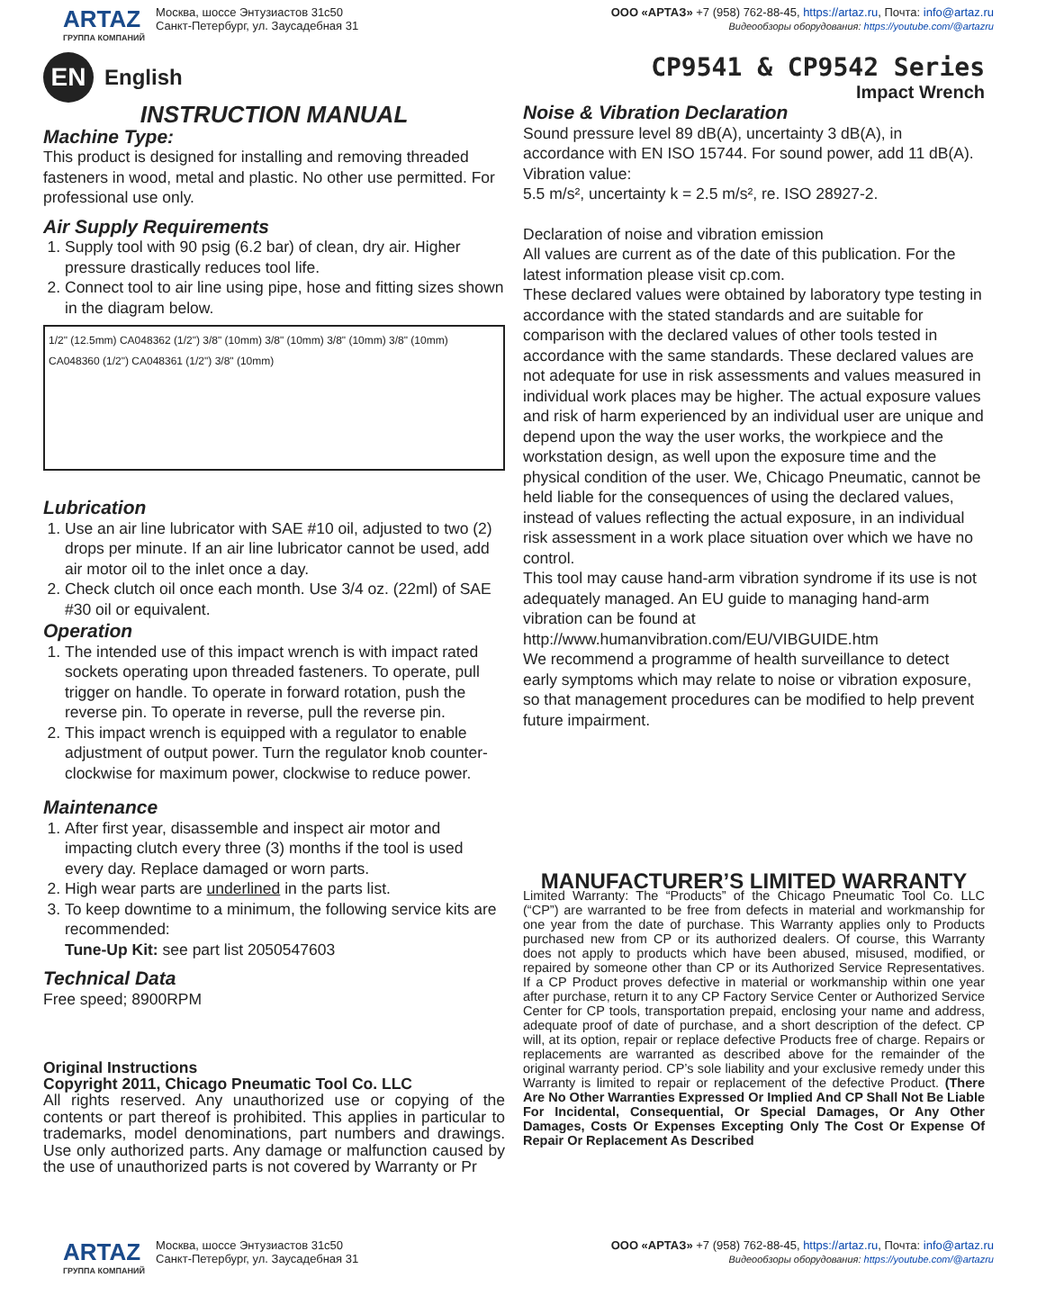ARTAZ
ГРУППА КОМПАНИЙ
Москва, шоссе Энтузиастов 31с50
Санкт-Петербург, ул. Заусадебная 31
ООО «АРТАЗ» +7 (958) 762-88-45, https://artaz.ru, Почта: info@artaz.ru
Видеообзоры оборудования: https://youtube.com/@artazru
EN English
CP9541 & CP9542 Series
Impact Wrench
INSTRUCTION MANUAL
Machine Type:
This product is designed for installing and removing threaded fasteners in wood, metal and plastic. No other use permitted. For professional use only.
Air Supply Requirements
1. Supply tool with 90 psig (6.2 bar) of clean, dry air. Higher pressure drastically reduces tool life.
2. Connect tool to air line using pipe, hose and fitting sizes shown in the diagram below.
1/2" (12.5mm) CA048362 (1/2") 3/8" (10mm) 3/8" (10mm) 3/8" (10mm) 3/8" (10mm) CA048360 (1/2") CA048361 (1/2") 3/8" (10mm)
Lubrication
1. Use an air line lubricator with SAE #10 oil, adjusted to two (2) drops per minute. If an air line lubricator cannot be used, add air motor oil to the inlet once a day.
2. Check clutch oil once each month. Use 3/4 oz. (22ml) of SAE #30 oil or equivalent.
Operation
1. The intended use of this impact wrench is with impact rated sockets operating upon threaded fasteners. To operate, pull trigger on handle. To operate in forward rotation, push the reverse pin. To operate in reverse, pull the reverse pin.
2. This impact wrench is equipped with a regulator to enable adjustment of output power. Turn the regulator knob counter-clockwise for maximum power, clockwise to reduce power.
Maintenance
1. After first year, disassemble and inspect air motor and impacting clutch every three (3) months if the tool is used every day. Replace damaged or worn parts.
2. High wear parts are underlined in the parts list.
3. To keep downtime to a minimum, the following service kits are recommended:
Tune-Up Kit: see part list 2050547603
Technical Data
Free speed; 8900RPM
Original Instructions
Copyright 2011, Chicago Pneumatic Tool Co. LLC
All rights reserved. Any unauthorized use or copying of the contents or part thereof is prohibited. This applies in particular to trademarks, model denominations, part numbers and drawings. Use only authorized parts. Any damage or malfunction caused by the use of unauthorized parts is not covered by Warranty or Pr
Noise & Vibration Declaration
Sound pressure level 89 dB(A), uncertainty 3 dB(A), in accordance with EN ISO 15744. For sound power, add 11 dB(A).
Vibration value:
5.5 m/s², uncertainty k = 2.5 m/s², re. ISO 28927-2.
Declaration of noise and vibration emission
All values are current as of the date of this publication. For the latest information please visit cp.com.
These declared values were obtained by laboratory type testing in accordance with the stated standards and are suitable for comparison with the declared values of other tools tested in accordance with the same standards. These declared values are not adequate for use in risk assessments and values measured in individual work places may be higher. The actual exposure values and risk of harm experienced by an individual user are unique and depend upon the way the user works, the workpiece and the workstation design, as well upon the exposure time and the physical condition of the user. We, Chicago Pneumatic, cannot be held liable for the consequences of using the declared values, instead of values reflecting the actual exposure, in an individual risk assessment in a work place situation over which we have no control.
This tool may cause hand-arm vibration syndrome if its use is not adequately managed. An EU guide to managing hand-arm vibration can be found at http://www.humanvibration.com/EU/VIBGUIDE.htm
We recommend a programme of health surveillance to detect early symptoms which may relate to noise or vibration exposure, so that management procedures can be modified to help prevent future impairment.
MANUFACTURER’S LIMITED WARRANTY
Limited Warranty: The “Products” of the Chicago Pneumatic Tool Co. LLC (“CP”) are warranted to be free from defects in material and workmanship for one year from the date of purchase. This Warranty applies only to Products purchased new from CP or its authorized dealers. Of course, this Warranty does not apply to products which have been abused, misused, modified, or repaired by someone other than CP or its Authorized Service Representatives. If a CP Product proves defective in material or workmanship within one year after purchase, return it to any CP Factory Service Center or Authorized Service Center for CP tools, transportation prepaid, enclosing your name and address, adequate proof of date of purchase, and a short description of the defect. CP will, at its option, repair or replace defective Products free of charge. Repairs or replacements are warranted as described above for the remainder of the original warranty period. CP’s sole liability and your exclusive remedy under this Warranty is limited to repair or replacement of the defective Product. (There Are No Other Warranties Expressed Or Implied And CP Shall Not Be Liable For Incidental, Consequential, Or Special Damages, Or Any Other Damages, Costs Or Expenses Excepting Only The Cost Or Expense Of Repair Or Replacement As Described
ARTAZ
ГРУППА КОМПАНИЙ
Москва, шоссе Энтузиастов 31с50
Санкт-Петербург, ул. Заусадебная 31
ООО «АРТАЗ» +7 (958) 762-88-45, https://artaz.ru, Почта: info@artaz.ru
Видеообзоры оборудования: https://youtube.com/@artazru